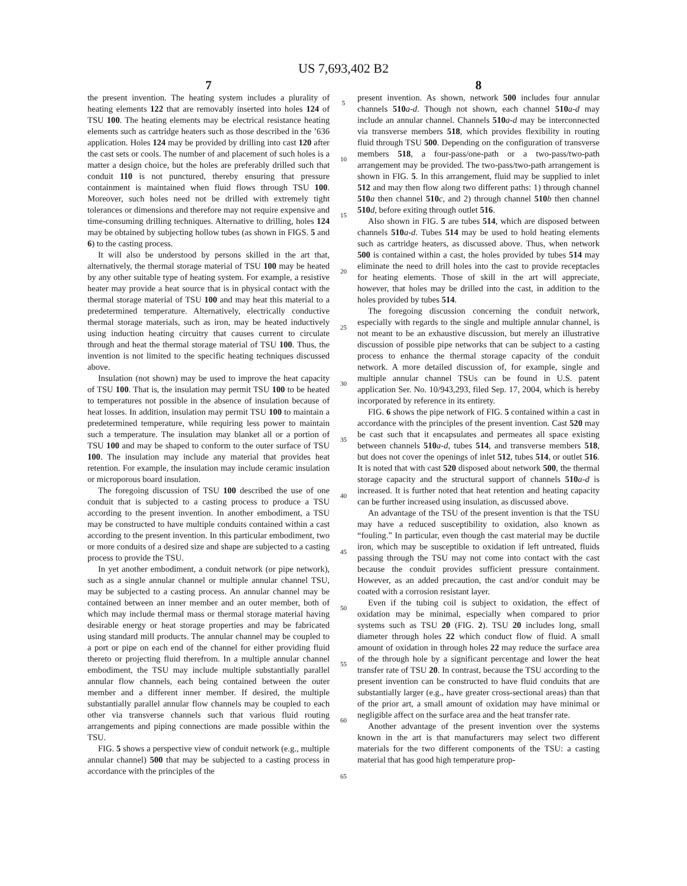US 7,693,402 B2
7
the present invention. The heating system includes a plurality of heating elements 122 that are removably inserted into holes 124 of TSU 100. The heating elements may be electrical resistance heating elements such as cartridge heaters such as those described in the ’636 application. Holes 124 may be provided by drilling into cast 120 after the cast sets or cools. The number of and placement of such holes is a matter a design choice, but the holes are preferably drilled such that conduit 110 is not punctured, thereby ensuring that pressure containment is maintained when fluid flows through TSU 100. Moreover, such holes need not be drilled with extremely tight tolerances or dimensions and therefore may not require expensive and time-consuming drilling techniques. Alternative to drilling, holes 124 may be obtained by subjecting hollow tubes (as shown in FIGS. 5 and 6) to the casting process.
It will also be understood by persons skilled in the art that, alternatively, the thermal storage material of TSU 100 may be heated by any other suitable type of heating system. For example, a resistive heater may provide a heat source that is in physical contact with the thermal storage material of TSU 100 and may heat this material to a predetermined temperature. Alternatively, electrically conductive thermal storage materials, such as iron, may be heated inductively using induction heating circuitry that causes current to circulate through and heat the thermal storage material of TSU 100. Thus, the invention is not limited to the specific heating techniques discussed above.
Insulation (not shown) may be used to improve the heat capacity of TSU 100. That is, the insulation may permit TSU 100 to be heated to temperatures not possible in the absence of insulation because of heat losses. In addition, insulation may permit TSU 100 to maintain a predetermined temperature, while requiring less power to maintain such a temperature. The insulation may blanket all or a portion of TSU 100 and may be shaped to conform to the outer surface of TSU 100. The insulation may include any material that provides heat retention. For example, the insulation may include ceramic insulation or microporous board insulation.
The foregoing discussion of TSU 100 described the use of one conduit that is subjected to a casting process to produce a TSU according to the present invention. In another embodiment, a TSU may be constructed to have multiple conduits contained within a cast according to the present invention. In this particular embodiment, two or more conduits of a desired size and shape are subjected to a casting process to provide the TSU.
In yet another embodiment, a conduit network (or pipe network), such as a single annular channel or multiple annular channel TSU, may be subjected to a casting process. An annular channel may be contained between an inner member and an outer member, both of which may include thermal mass or thermal storage material having desirable energy or heat storage properties and may be fabricated using standard mill products. The annular channel may be coupled to a port or pipe on each end of the channel for either providing fluid thereto or projecting fluid therefrom. In a multiple annular channel embodiment, the TSU may include multiple substantially parallel annular flow channels, each being contained between the outer member and a different inner member. If desired, the multiple substantially parallel annular flow channels may be coupled to each other via transverse channels such that various fluid routing arrangements and piping connections are made possible within the TSU.
FIG. 5 shows a perspective view of conduit network (e.g., multiple annular channel) 500 that may be subjected to a casting process in accordance with the principles of the
5
10
15
20
25
30
35
40
45
50
55
60
65
8
present invention. As shown, network 500 includes four annular channels 510 a-d. Though not shown, each channel 510 a-d may include an annular channel. Channels 510 a-d may be interconnected via transverse members 518, which provides flexibility in routing fluid through TSU 500. Depending on the configuration of transverse members 518, a four-pass/one-path or a two-pass/two-path arrangement may be provided. The two-pass/two-path arrangement is shown in FIG. 5. In this arrangement, fluid may be supplied to inlet 512 and may then flow along two different paths: 1) through channel 510 a then channel 510 c, and 2) through channel 510 b then channel 510 d, before exiting through outlet 516.
Also shown in FIG. 5 are tubes 514, which are disposed between channels 510 a-d. Tubes 514 may be used to hold heating elements such as cartridge heaters, as discussed above. Thus, when network 500 is contained within a cast, the holes provided by tubes 514 may eliminate the need to drill holes into the cast to provide receptacles for heating elements. Those of skill in the art will appreciate, however, that holes may be drilled into the cast, in addition to the holes provided by tubes 514.
The foregoing discussion concerning the conduit network, especially with regards to the single and multiple annular channel, is not meant to be an exhaustive discussion, but merely an illustrative discussion of possible pipe networks that can be subject to a casting process to enhance the thermal storage capacity of the conduit network. A more detailed discussion of, for example, single and multiple annular channel TSUs can be found in U.S. patent application Ser. No. 10/943,293, filed Sep. 17, 2004, which is hereby incorporated by reference in its entirety.
FIG. 6 shows the pipe network of FIG. 5 contained within a cast in accordance with the principles of the present invention. Cast 520 may be cast such that it encapsulates and permeates all space existing between channels 510 a-d, tubes 514, and transverse members 518, but does not cover the openings of inlet 512, tubes 514, or outlet 516. It is noted that with cast 520 disposed about network 500, the thermal storage capacity and the structural support of channels 510 a-d is increased. It is further noted that heat retention and heating capacity can be further increased using insulation, as discussed above.
An advantage of the TSU of the present invention is that the TSU may have a reduced susceptibility to oxidation, also known as “fouling.” In particular, even though the cast material may be ductile iron, which may be susceptible to oxidation if left untreated, fluids passing through the TSU may not come into contact with the cast because the conduit provides sufficient pressure containment. However, as an added precaution, the cast and/or conduit may be coated with a corrosion resistant layer.
Even if the tubing coil is subject to oxidation, the effect of oxidation may be minimal, especially when compared to prior systems such as TSU 20 (FIG. 2). TSU 20 includes long, small diameter through holes 22 which conduct flow of fluid. A small amount of oxidation in through holes 22 may reduce the surface area of the through hole by a significant percentage and lower the heat transfer rate of TSU 20. In contrast, because the TSU according to the present invention can be constructed to have fluid conduits that are substantially larger (e.g., have greater cross-sectional areas) than that of the prior art, a small amount of oxidation may have minimal or negligible affect on the surface area and the heat transfer rate.
Another advantage of the present invention over the systems known in the art is that manufacturers may select two different materials for the two different components of the TSU: a casting material that has good high temperature prop-